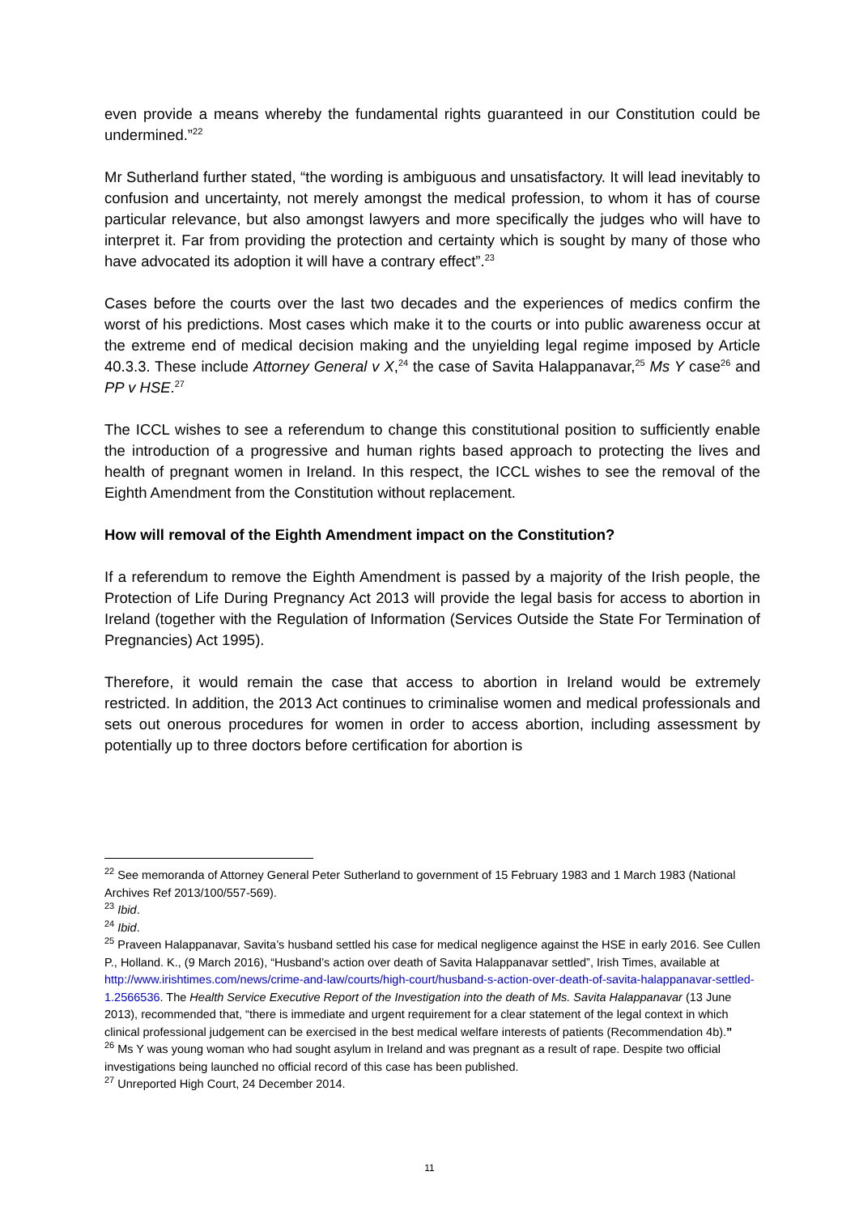even provide a means whereby the fundamental rights guaranteed in our Constitution could be undermined.”<sup>22</sup>
Mr Sutherland further stated, “the wording is ambiguous and unsatisfactory. It will lead inevitably to confusion and uncertainty, not merely amongst the medical profession, to whom it has of course particular relevance, but also amongst lawyers and more specifically the judges who will have to interpret it. Far from providing the protection and certainty which is sought by many of those who have advocated its adoption it will have a contrary effect”.<sup>23</sup>
Cases before the courts over the last two decades and the experiences of medics confirm the worst of his predictions. Most cases which make it to the courts or into public awareness occur at the extreme end of medical decision making and the unyielding legal regime imposed by Article 40.3.3. These include Attorney General v X,<sup>24</sup> the case of Savita Halappanavar,<sup>25</sup> Ms Y case<sup>26</sup> and PP v HSE.<sup>27</sup>
The ICCL wishes to see a referendum to change this constitutional position to sufficiently enable the introduction of a progressive and human rights based approach to protecting the lives and health of pregnant women in Ireland. In this respect, the ICCL wishes to see the removal of the Eighth Amendment from the Constitution without replacement.
How will removal of the Eighth Amendment impact on the Constitution?
If a referendum to remove the Eighth Amendment is passed by a majority of the Irish people, the Protection of Life During Pregnancy Act 2013 will provide the legal basis for access to abortion in Ireland (together with the Regulation of Information (Services Outside the State For Termination of Pregnancies) Act 1995).
Therefore, it would remain the case that access to abortion in Ireland would be extremely restricted. In addition, the 2013 Act continues to criminalise women and medical professionals and sets out onerous procedures for women in order to access abortion, including assessment by potentially up to three doctors before certification for abortion is
<sup>22</sup> See memoranda of Attorney General Peter Sutherland to government of 15 February 1983 and 1 March 1983 (National Archives Ref 2013/100/557-569).
<sup>23</sup> Ibid.
<sup>24</sup> Ibid.
<sup>25</sup> Praveen Halappanavar, Savita’s husband settled his case for medical negligence against the HSE in early 2016. See Cullen P., Holland. K., (9 March 2016), “Husband’s action over death of Savita Halappanavar settled”, Irish Times, available at http://www.irishtimes.com/news/crime-and-law/courts/high-court/husband-s-action-over-death-of-savita-halappanavar-settled-1.2566536. The Health Service Executive Report of the Investigation into the death of Ms. Savita Halappanavar (13 June 2013), recommended that, “there is immediate and urgent requirement for a clear statement of the legal context in which clinical professional judgement can be exercised in the best medical welfare interests of patients (Recommendation 4b).”
<sup>26</sup> Ms Y was young woman who had sought asylum in Ireland and was pregnant as a result of rape. Despite two official investigations being launched no official record of this case has been published.
<sup>27</sup> Unreported High Court, 24 December 2014.
11